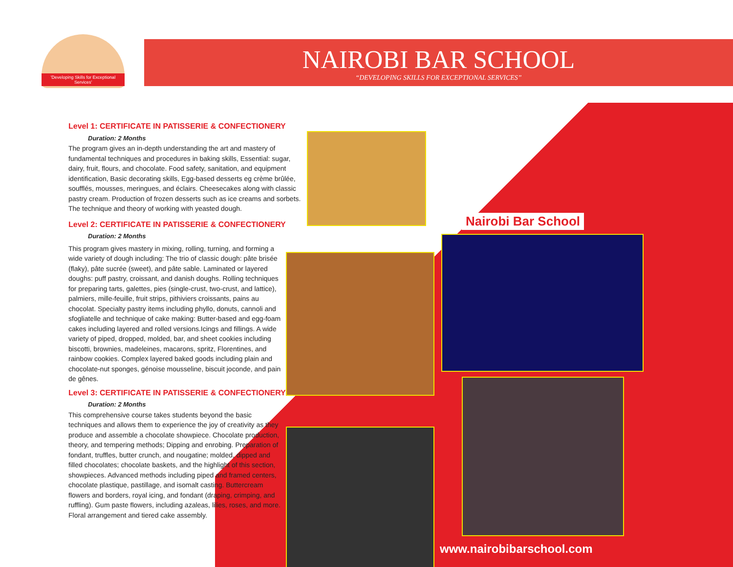'Developing Skills for Exceptional Services'
NAIROBI BAR SCHOOL
“DEVELOPING SKILLS FOR EXCEPTIONAL SERVICES”
Nairobi Bar School
www.nairobibarschool.com
Level 1: CERTIFICATE IN PATISSERIE & CONFECTIONERY
Duration: 2 Months
The program gives an in-depth understanding the art and mastery of fundamental techniques and procedures in baking skills, Essential: sugar, dairy, fruit, flours, and chocolate. Food safety, sanitation, and equipment identification, Basic decorating skills, Egg-based desserts eg crème brûlée, soufflés, mousses, meringues, and éclairs. Cheesecakes along with classic pastry cream. Production of frozen desserts such as ice creams and sorbets. The technique and theory of working with yeasted dough.
Level 2: CERTIFICATE IN PATISSERIE & CONFECTIONERY
Duration: 2 Months
This program gives mastery in mixing, rolling, turning, and forming a wide variety of dough including: The trio of classic dough: pâte brisée (flaky), pâte sucrée (sweet), and pâte sable. Laminated or layered doughs: puff pastry, croissant, and danish doughs. Rolling techniques for preparing tarts, galettes, pies (single-crust, two-crust, and lattice), palmiers, mille-feuille, fruit strips, pithiviers croissants, pains au chocolat. Specialty pastry items including phyllo, donuts, cannoli and sfogliatelle and technique of cake making: Butter-based and egg-foam cakes including layered and rolled versions.Icings and fillings. A wide variety of piped, dropped, molded, bar, and sheet cookies including biscotti, brownies, madeleines, macarons, spritz, Florentines, and rainbow cookies. Complex layered baked goods including plain and chocolate-nut sponges, génoise mousseline, biscuit joconde, and pain de gênes.
Level 3: CERTIFICATE IN PATISSERIE & CONFECTIONERY
Duration: 2 Months
This comprehensive course takes students beyond the basic techniques and allows them to experience the joy of creativity as they produce and assemble a chocolate showpiece. Chocolate production, theory, and tempering methods; Dipping and enrobing. Preparation of fondant, truffles, butter crunch, and nougatine; molded, dipped and filled chocolates; chocolate baskets, and the highlight of this section, showpieces. Advanced methods including piped and framed centers, chocolate plastique, pastillage, and isomalt casting. Buttercream flowers and borders, royal icing, and fondant (draping, crimping, and ruffling). Gum paste flowers, including azaleas, lilies, roses, and more. Floral arrangement and tiered cake assembly.